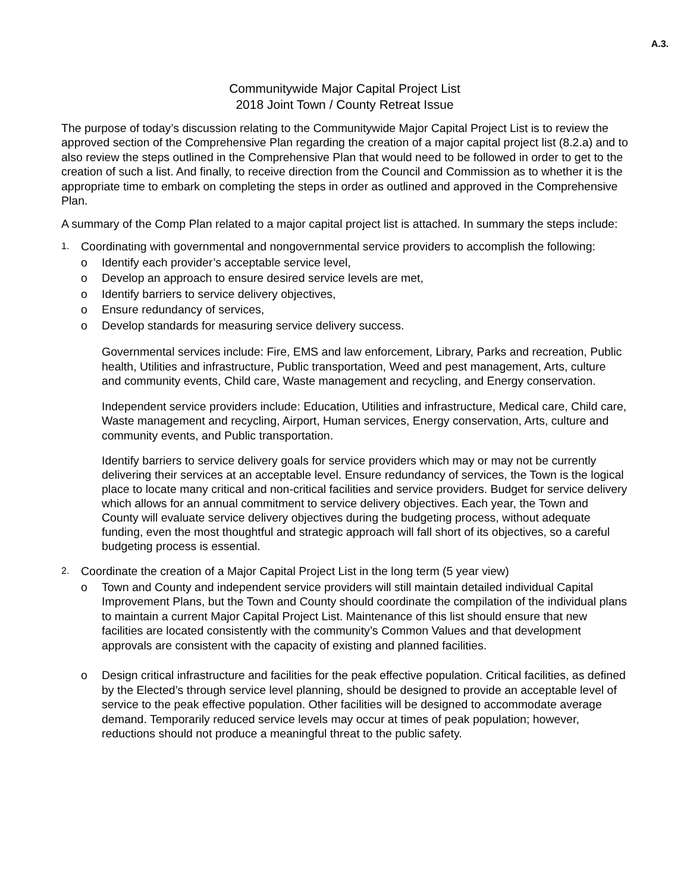A.3.
Communitywide Major Capital Project List
2018 Joint Town / County Retreat Issue
The purpose of today’s discussion relating to the Communitywide Major Capital Project List is to review the approved section of the Comprehensive Plan regarding the creation of a major capital project list (8.2.a) and to also review the steps outlined in the Comprehensive Plan that would need to be followed in order to get to the creation of such a list. And finally, to receive direction from the Council and Commission as to whether it is the appropriate time to embark on completing the steps in order as outlined and approved in the Comprehensive Plan.
A summary of the Comp Plan related to a major capital project list is attached. In summary the steps include:
1.
Coordinating with governmental and nongovernmental service providers to accomplish the following:
o Identify each provider’s acceptable service level,
o Develop an approach to ensure desired service levels are met,
o Identify barriers to service delivery objectives,
o Ensure redundancy of services,
o Develop standards for measuring service delivery success.
Governmental services include: Fire, EMS and law enforcement, Library, Parks and recreation, Public health, Utilities and infrastructure, Public transportation, Weed and pest management, Arts, culture and community events, Child care, Waste management and recycling, and Energy conservation.
Independent service providers include: Education, Utilities and infrastructure, Medical care, Child care, Waste management and recycling, Airport, Human services, Energy conservation, Arts, culture and community events, and Public transportation.
Identify barriers to service delivery goals for service providers which may or may not be currently delivering their services at an acceptable level. Ensure redundancy of services, the Town is the logical place to locate many critical and non-critical facilities and service providers. Budget for service delivery which allows for an annual commitment to service delivery objectives. Each year, the Town and County will evaluate service delivery objectives during the budgeting process, without adequate funding, even the most thoughtful and strategic approach will fall short of its objectives, so a careful budgeting process is essential.
2.
Coordinate the creation of a Major Capital Project List in the long term (5 year view)
o Town and County and independent service providers will still maintain detailed individual Capital Improvement Plans, but the Town and County should coordinate the compilation of the individual plans to maintain a current Major Capital Project List. Maintenance of this list should ensure that new facilities are located consistently with the community’s Common Values and that development approvals are consistent with the capacity of existing and planned facilities.
o Design critical infrastructure and facilities for the peak effective population. Critical facilities, as defined by the Elected’s through service level planning, should be designed to provide an acceptable level of service to the peak effective population. Other facilities will be designed to accommodate average demand. Temporarily reduced service levels may occur at times of peak population; however, reductions should not produce a meaningful threat to the public safety.